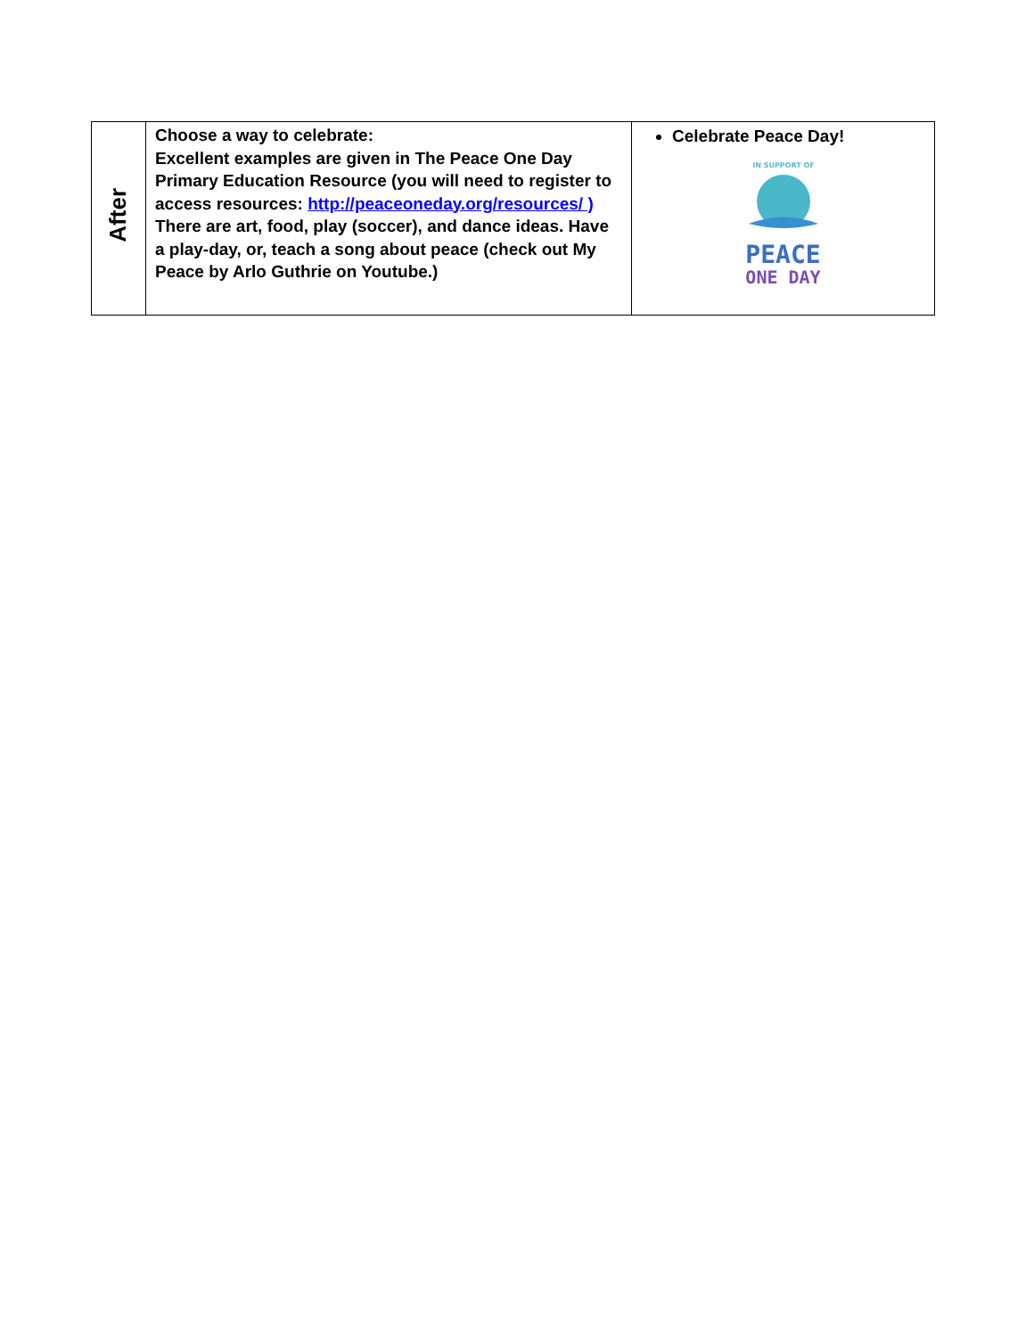| After | Choose a way to celebrate: Excellent examples are given in The Peace One Day Primary Education Resource (you will need to register to access resources: http://peaceoneday.org/resources/ ) There are art, food, play (soccer), and dance ideas. Have a play-day, or, teach a song about peace (check out My Peace by Arlo Guthrie on Youtube.) | Celebrate Peace Day! IN SUPPORT OF PEACE ONE DAY |